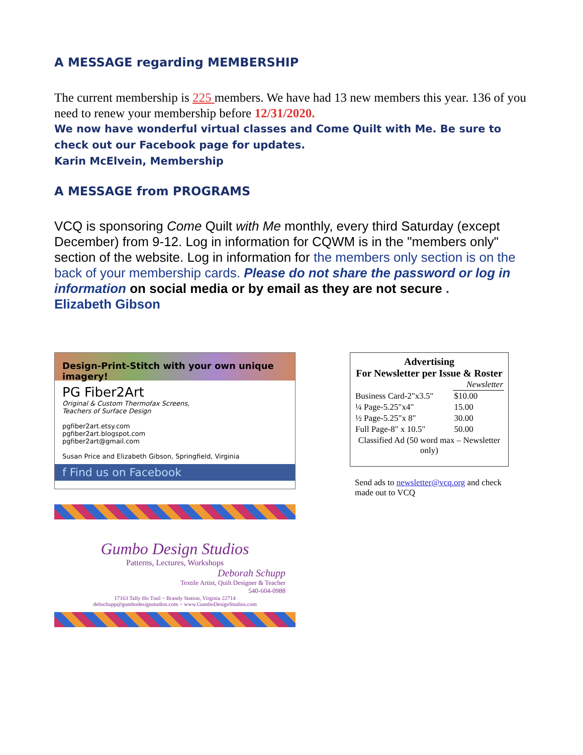A MESSAGE regarding MEMBERSHIP
The current membership is 225 members. We have had 13 new members this year. 136 of you need to renew your membership before 12/31/2020.
We now have wonderful virtual classes and Come Quilt with Me. Be sure to check out our Facebook page for updates.
Karin McElvein, Membership
A MESSAGE from PROGRAMS
VCQ is sponsoring Come Quilt with Me monthly, every third Saturday (except December) from 9-12. Log in information for CQWM is in the "members only" section of the website. Log in information for the members only section is on the back of your membership cards. Please do not share the password or log in information on social media or by email as they are not secure .
Elizabeth Gibson
Design-Print-Stitch with your own unique imagery!
PG Fiber2Art
Original & Custom Thermofax Screens,
Teachers of Surface Design
pgfiber2art.etsy.com
pgfiber2art.blogspot.com
pgfiber2art@gmail.com
Susan Price and Elizabeth Gibson, Springfield, Virginia
f Find us on Facebook
Gumbo Design Studios
Patterns, Lectures, Workshops
Deborah Schupp
Textile Artist, Quilt Designer & Teacher
540-604-0988
17163 Tally Ho Trail ~ Brandy Station, Virginia 22714
debschupp@gumbodesignstudios.com ~ www.GumboDesignStudios.com
Advertising
For Newsletter per Issue & Roster
| | Newsletter |
| --- | --- |
| Business Card-2"x3.5" | $10.00 |
| ¼ Page-5.25"x4" | 15.00 |
| ½ Page-5.25"x 8" | 30.00 |
| Full Page-8" x 10.5" | 50.00 |
| Classified Ad (50 word max – Newsletter only) | |
Send ads to newsletter@vcq.org and check made out to VCQ